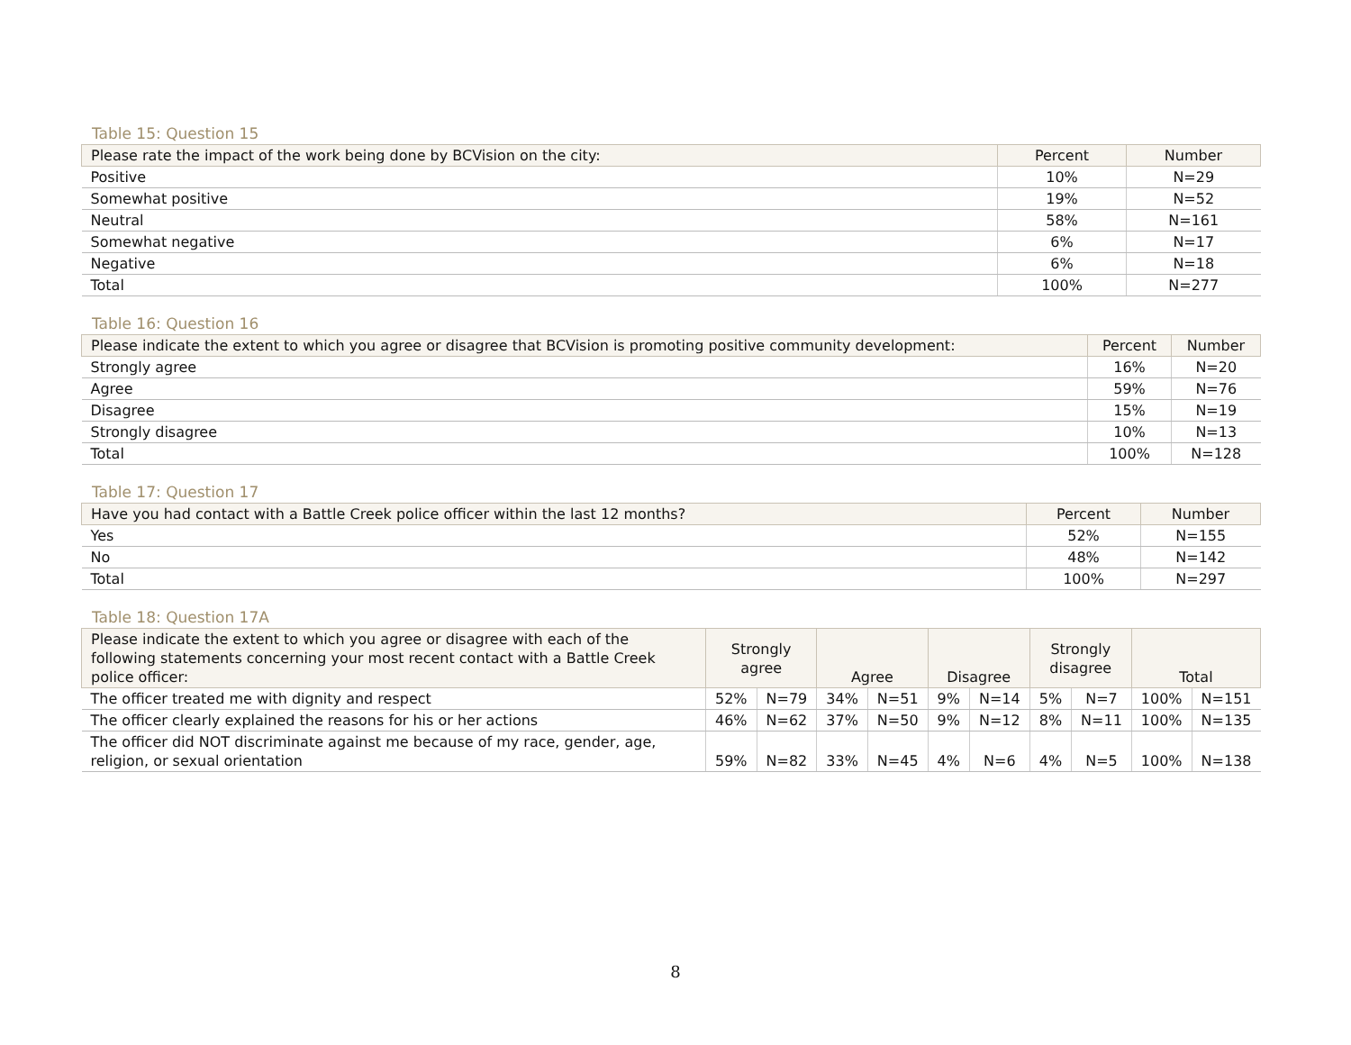Table 15: Question 15
| Please rate the impact of the work being done by BCVision on the city: | Percent | Number |
| --- | --- | --- |
| Positive | 10% | N=29 |
| Somewhat positive | 19% | N=52 |
| Neutral | 58% | N=161 |
| Somewhat negative | 6% | N=17 |
| Negative | 6% | N=18 |
| Total | 100% | N=277 |
Table 16: Question 16
| Please indicate the extent to which you agree or disagree that BCVision is promoting positive community development: | Percent | Number |
| --- | --- | --- |
| Strongly agree | 16% | N=20 |
| Agree | 59% | N=76 |
| Disagree | 15% | N=19 |
| Strongly disagree | 10% | N=13 |
| Total | 100% | N=128 |
Table 17: Question 17
| Have you had contact with a Battle Creek police officer within the last 12 months? | Percent | Number |
| --- | --- | --- |
| Yes | 52% | N=155 |
| No | 48% | N=142 |
| Total | 100% | N=297 |
Table 18: Question 17A
| Please indicate the extent to which you agree or disagree with each of the following statements concerning your most recent contact with a Battle Creek police officer: | Strongly agree | | Agree | | Disagree | | Strongly disagree | | Total | |
| --- | --- | --- | --- | --- | --- | --- | --- | --- | --- | --- |
| The officer treated me with dignity and respect | 52% | N=79 | 34% | N=51 | 9% | N=14 | 5% | N=7 | 100% | N=151 |
| The officer clearly explained the reasons for his or her actions | 46% | N=62 | 37% | N=50 | 9% | N=12 | 8% | N=11 | 100% | N=135 |
| The officer did NOT discriminate against me because of my race, gender, age, religion, or sexual orientation | 59% | N=82 | 33% | N=45 | 4% | N=6 | 4% | N=5 | 100% | N=138 |
8